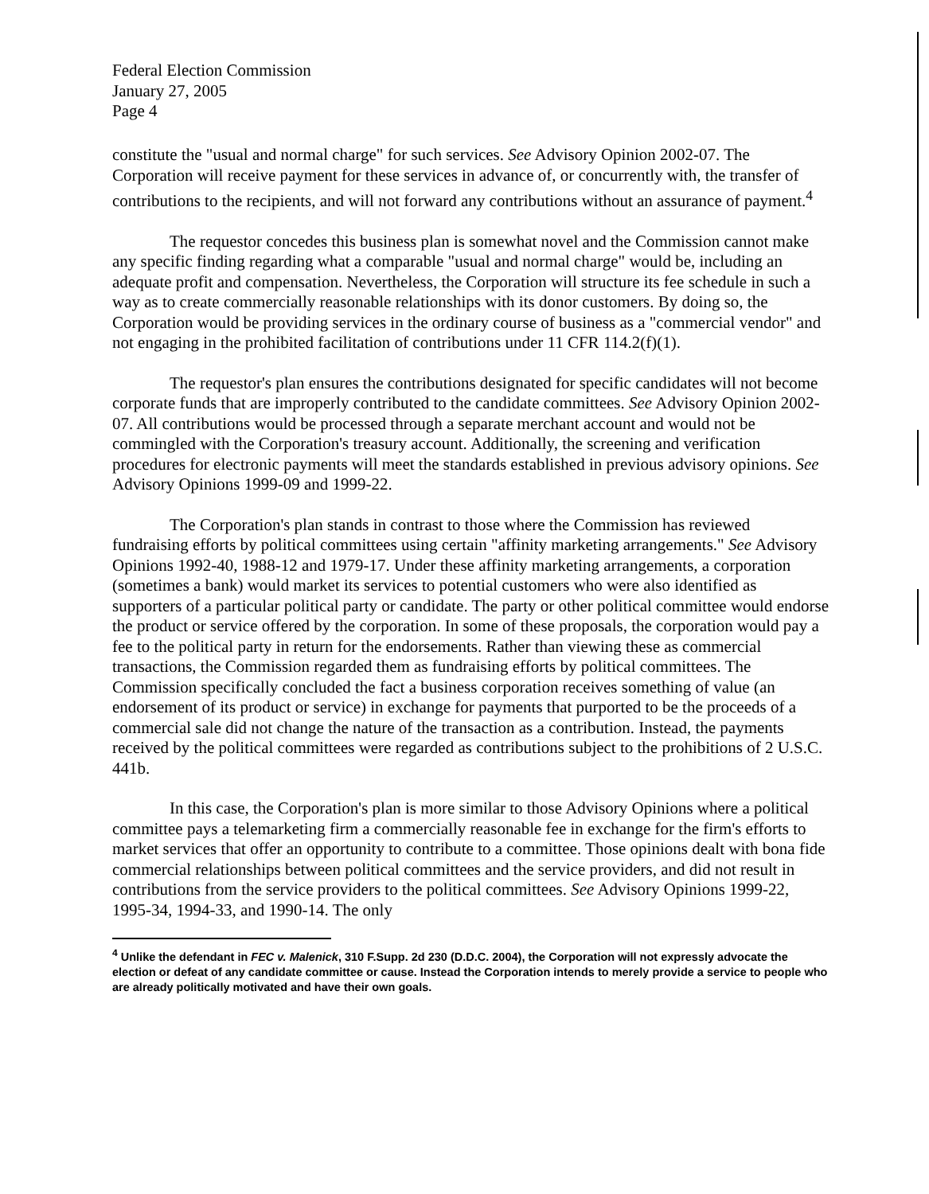Federal Election Commission
January 27, 2005
Page 4
constitute the "usual and normal charge" for such services. See Advisory Opinion 2002-07. The Corporation will receive payment for these services in advance of, or concurrently with, the transfer of contributions to the recipients, and will not forward any contributions without an assurance of payment.<sup>4</sup>
The requestor concedes this business plan is somewhat novel and the Commission cannot make any specific finding regarding what a comparable "usual and normal charge" would be, including an adequate profit and compensation. Nevertheless, the Corporation will structure its fee schedule in such a way as to create commercially reasonable relationships with its donor customers. By doing so, the Corporation would be providing services in the ordinary course of business as a "commercial vendor" and not engaging in the prohibited facilitation of contributions under 11 CFR 114.2(f)(1).
The requestor's plan ensures the contributions designated for specific candidates will not become corporate funds that are improperly contributed to the candidate committees. See Advisory Opinion 2002-07. All contributions would be processed through a separate merchant account and would not be commingled with the Corporation's treasury account. Additionally, the screening and verification procedures for electronic payments will meet the standards established in previous advisory opinions. See Advisory Opinions 1999-09 and 1999-22.
The Corporation's plan stands in contrast to those where the Commission has reviewed fundraising efforts by political committees using certain "affinity marketing arrangements." See Advisory Opinions 1992-40, 1988-12 and 1979-17. Under these affinity marketing arrangements, a corporation (sometimes a bank) would market its services to potential customers who were also identified as supporters of a particular political party or candidate. The party or other political committee would endorse the product or service offered by the corporation. In some of these proposals, the corporation would pay a fee to the political party in return for the endorsements. Rather than viewing these as commercial transactions, the Commission regarded them as fundraising efforts by political committees. The Commission specifically concluded the fact a business corporation receives something of value (an endorsement of its product or service) in exchange for payments that purported to be the proceeds of a commercial sale did not change the nature of the transaction as a contribution. Instead, the payments received by the political committees were regarded as contributions subject to the prohibitions of 2 U.S.C. 441b.
In this case, the Corporation's plan is more similar to those Advisory Opinions where a political committee pays a telemarketing firm a commercially reasonable fee in exchange for the firm's efforts to market services that offer an opportunity to contribute to a committee. Those opinions dealt with bona fide commercial relationships between political committees and the service providers, and did not result in contributions from the service providers to the political committees. See Advisory Opinions 1999-22, 1995-34, 1994-33, and 1990-14. The only
<sup>4</sup> Unlike the defendant in FEC v. Malenick, 310 F.Supp. 2d 230 (D.D.C. 2004), the Corporation will not expressly advocate the election or defeat of any candidate committee or cause. Instead the Corporation intends to merely provide a service to people who are already politically motivated and have their own goals.